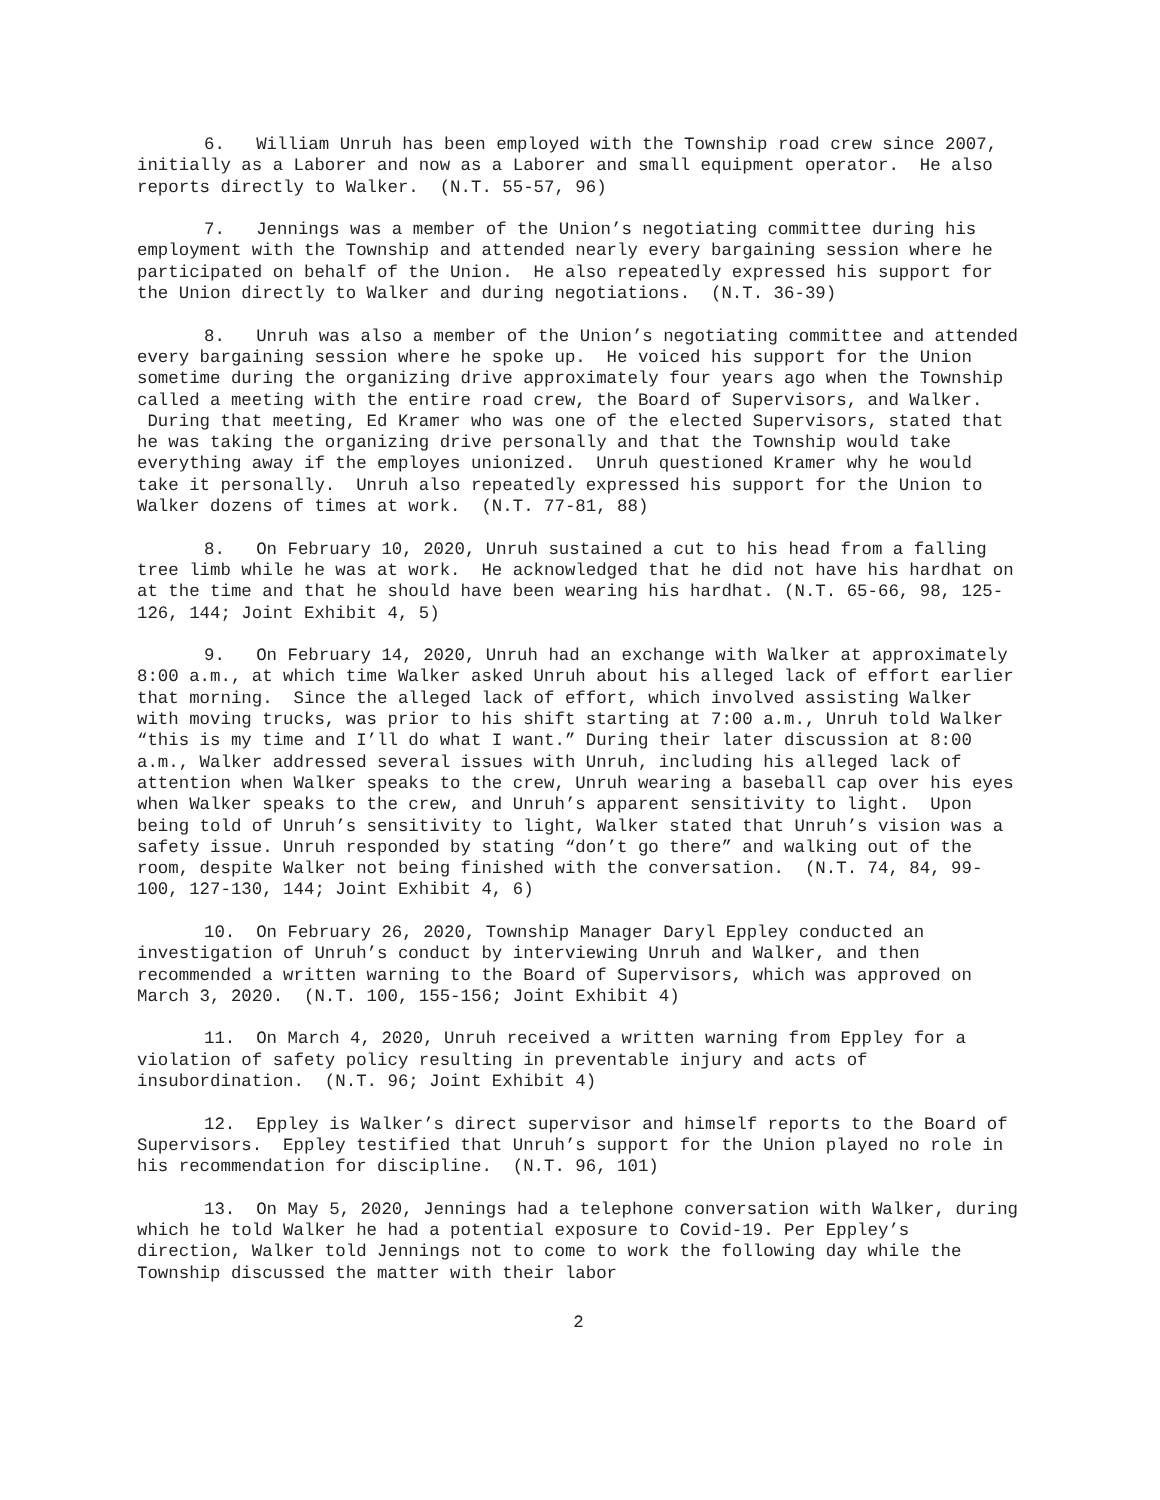6. William Unruh has been employed with the Township road crew since 2007, initially as a Laborer and now as a Laborer and small equipment operator. He also reports directly to Walker. (N.T. 55-57, 96)
7. Jennings was a member of the Union’s negotiating committee during his employment with the Township and attended nearly every bargaining session where he participated on behalf of the Union. He also repeatedly expressed his support for the Union directly to Walker and during negotiations. (N.T. 36-39)
8. Unruh was also a member of the Union’s negotiating committee and attended every bargaining session where he spoke up. He voiced his support for the Union sometime during the organizing drive approximately four years ago when the Township called a meeting with the entire road crew, the Board of Supervisors, and Walker. During that meeting, Ed Kramer who was one of the elected Supervisors, stated that he was taking the organizing drive personally and that the Township would take everything away if the employes unionized. Unruh questioned Kramer why he would take it personally. Unruh also repeatedly expressed his support for the Union to Walker dozens of times at work. (N.T. 77-81, 88)
8. On February 10, 2020, Unruh sustained a cut to his head from a falling tree limb while he was at work. He acknowledged that he did not have his hardhat on at the time and that he should have been wearing his hardhat. (N.T. 65-66, 98, 125-126, 144; Joint Exhibit 4, 5)
9. On February 14, 2020, Unruh had an exchange with Walker at approximately 8:00 a.m., at which time Walker asked Unruh about his alleged lack of effort earlier that morning. Since the alleged lack of effort, which involved assisting Walker with moving trucks, was prior to his shift starting at 7:00 a.m., Unruh told Walker “this is my time and I’ll do what I want.” During their later discussion at 8:00 a.m., Walker addressed several issues with Unruh, including his alleged lack of attention when Walker speaks to the crew, Unruh wearing a baseball cap over his eyes when Walker speaks to the crew, and Unruh’s apparent sensitivity to light. Upon being told of Unruh’s sensitivity to light, Walker stated that Unruh’s vision was a safety issue. Unruh responded by stating “don’t go there” and walking out of the room, despite Walker not being finished with the conversation. (N.T. 74, 84, 99-100, 127-130, 144; Joint Exhibit 4, 6)
10. On February 26, 2020, Township Manager Daryl Eppley conducted an investigation of Unruh’s conduct by interviewing Unruh and Walker, and then recommended a written warning to the Board of Supervisors, which was approved on March 3, 2020. (N.T. 100, 155-156; Joint Exhibit 4)
11. On March 4, 2020, Unruh received a written warning from Eppley for a violation of safety policy resulting in preventable injury and acts of insubordination. (N.T. 96; Joint Exhibit 4)
12. Eppley is Walker’s direct supervisor and himself reports to the Board of Supervisors. Eppley testified that Unruh’s support for the Union played no role in his recommendation for discipline. (N.T. 96, 101)
13. On May 5, 2020, Jennings had a telephone conversation with Walker, during which he told Walker he had a potential exposure to Covid-19. Per Eppley’s direction, Walker told Jennings not to come to work the following day while the Township discussed the matter with their labor
2